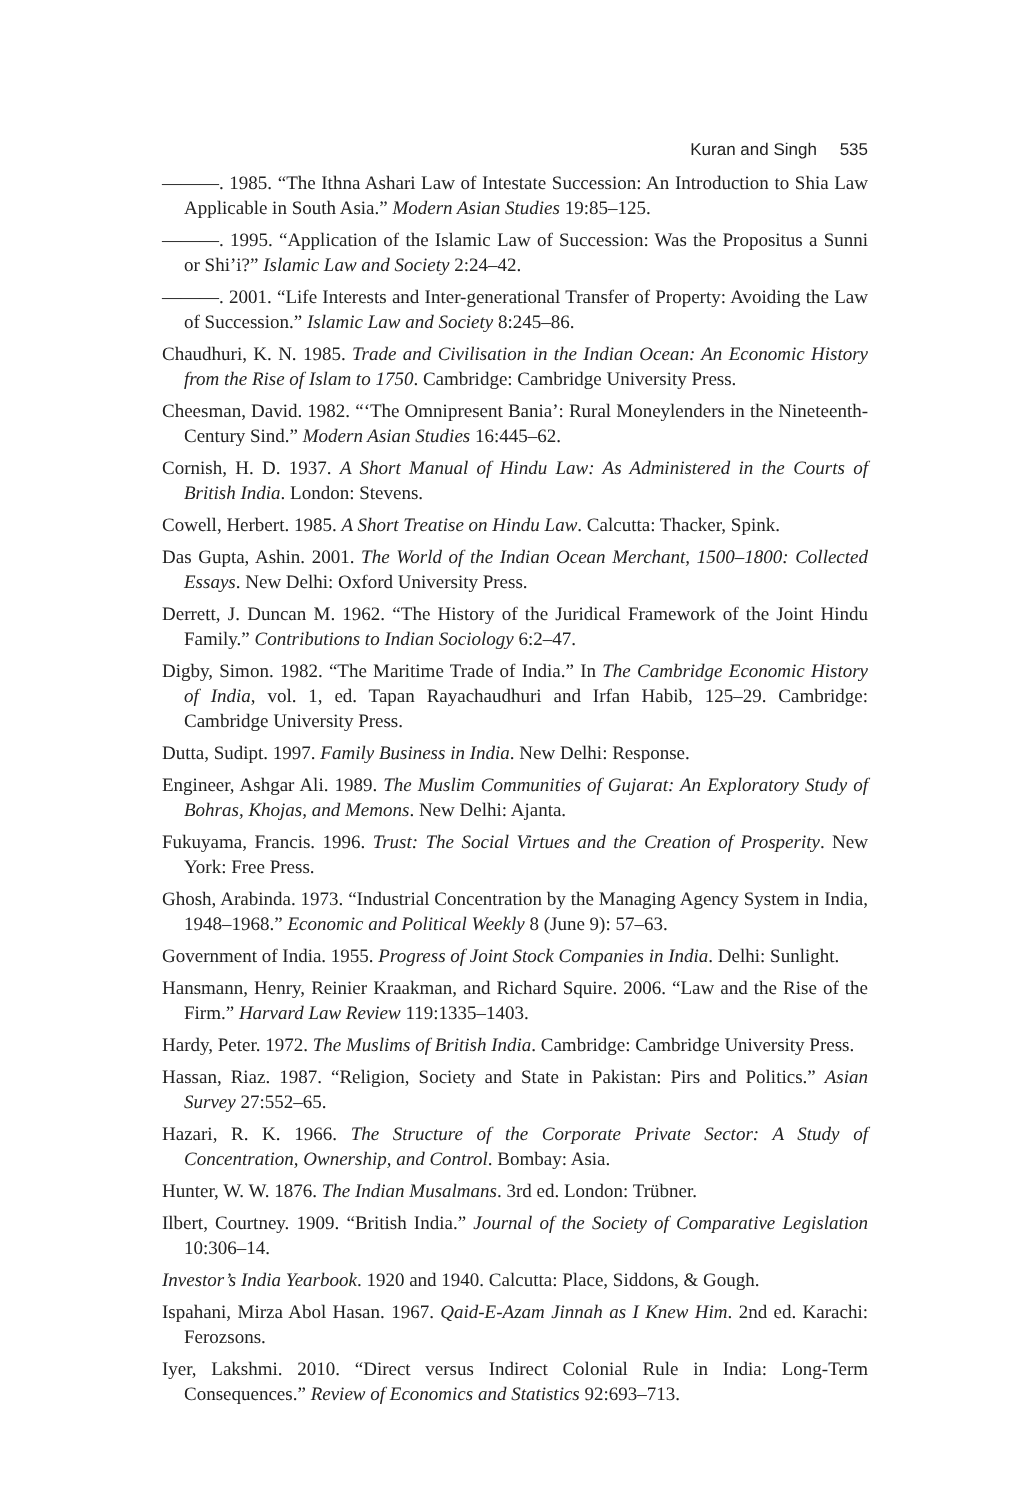Kuran and Singh 535
———. 1985. “The Ithna Ashari Law of Intestate Succession: An Introduction to Shia Law Applicable in South Asia.” Modern Asian Studies 19:85–125.
———. 1995. “Application of the Islamic Law of Succession: Was the Propositus a Sunni or Shi’i?” Islamic Law and Society 2:24–42.
———. 2001. “Life Interests and Inter-generational Transfer of Property: Avoiding the Law of Succession.” Islamic Law and Society 8:245–86.
Chaudhuri, K. N. 1985. Trade and Civilisation in the Indian Ocean: An Economic History from the Rise of Islam to 1750. Cambridge: Cambridge University Press.
Cheesman, David. 1982. “‘The Omnipresent Bania’: Rural Moneylenders in the Nineteenth-Century Sind.” Modern Asian Studies 16:445–62.
Cornish, H. D. 1937. A Short Manual of Hindu Law: As Administered in the Courts of British India. London: Stevens.
Cowell, Herbert. 1985. A Short Treatise on Hindu Law. Calcutta: Thacker, Spink.
Das Gupta, Ashin. 2001. The World of the Indian Ocean Merchant, 1500–1800: Collected Essays. New Delhi: Oxford University Press.
Derrett, J. Duncan M. 1962. “The History of the Juridical Framework of the Joint Hindu Family.” Contributions to Indian Sociology 6:2–47.
Digby, Simon. 1982. “The Maritime Trade of India.” In The Cambridge Economic History of India, vol. 1, ed. Tapan Rayachaudhuri and Irfan Habib, 125–29. Cambridge: Cambridge University Press.
Dutta, Sudipt. 1997. Family Business in India. New Delhi: Response.
Engineer, Ashgar Ali. 1989. The Muslim Communities of Gujarat: An Exploratory Study of Bohras, Khojas, and Memons. New Delhi: Ajanta.
Fukuyama, Francis. 1996. Trust: The Social Virtues and the Creation of Prosperity. New York: Free Press.
Ghosh, Arabinda. 1973. “Industrial Concentration by the Managing Agency System in India, 1948–1968.” Economic and Political Weekly 8 (June 9): 57–63.
Government of India. 1955. Progress of Joint Stock Companies in India. Delhi: Sunlight.
Hansmann, Henry, Reinier Kraakman, and Richard Squire. 2006. “Law and the Rise of the Firm.” Harvard Law Review 119:1335–1403.
Hardy, Peter. 1972. The Muslims of British India. Cambridge: Cambridge University Press.
Hassan, Riaz. 1987. “Religion, Society and State in Pakistan: Pirs and Politics.” Asian Survey 27:552–65.
Hazari, R. K. 1966. The Structure of the Corporate Private Sector: A Study of Concentration, Ownership, and Control. Bombay: Asia.
Hunter, W. W. 1876. The Indian Musalmans. 3rd ed. London: Trübner.
Ilbert, Courtney. 1909. “British India.” Journal of the Society of Comparative Legislation 10:306–14.
Investor’s India Yearbook. 1920 and 1940. Calcutta: Place, Siddons, & Gough.
Ispahani, Mirza Abol Hasan. 1967. Qaid-E-Azam Jinnah as I Knew Him. 2nd ed. Karachi: Ferozsons.
Iyer, Lakshmi. 2010. “Direct versus Indirect Colonial Rule in India: Long-Term Consequences.” Review of Economics and Statistics 92:693–713.